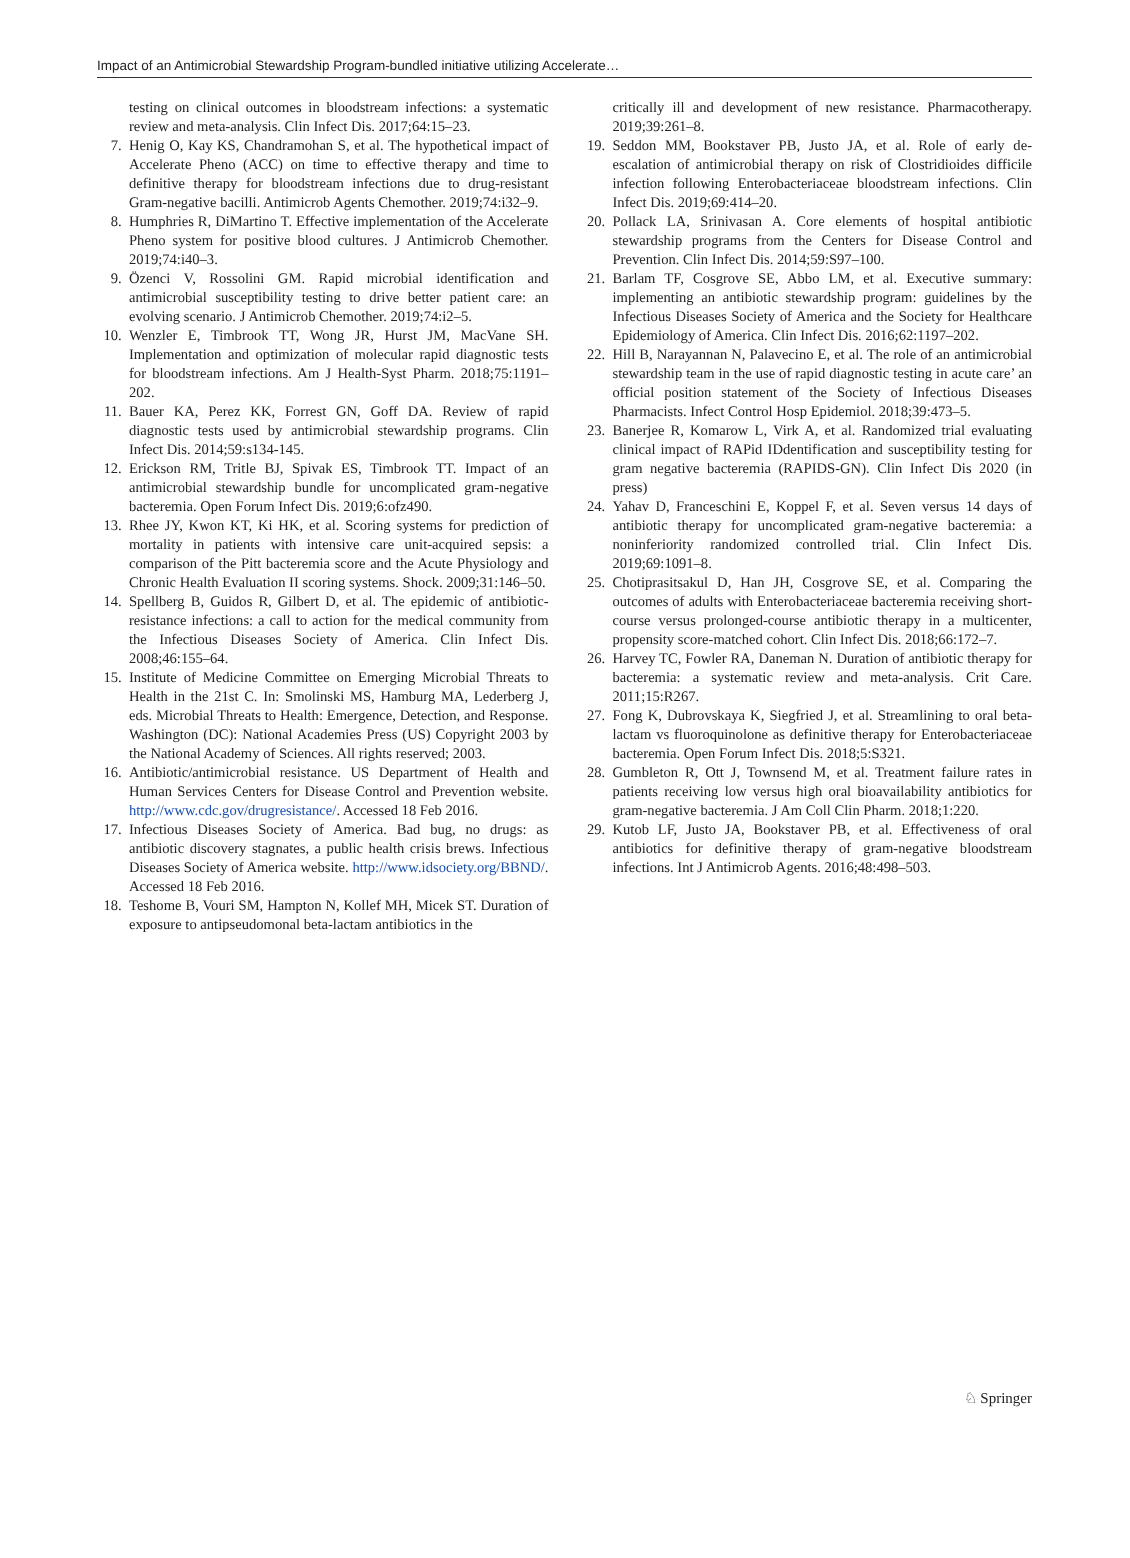Impact of an Antimicrobial Stewardship Program-bundled initiative utilizing Accelerate…
testing on clinical outcomes in bloodstream infections: a systematic review and meta-analysis. Clin Infect Dis. 2017;64:15–23.
7. Henig O, Kay KS, Chandramohan S, et al. The hypothetical impact of Accelerate Pheno (ACC) on time to effective therapy and time to definitive therapy for bloodstream infections due to drug-resistant Gram-negative bacilli. Antimicrob Agents Chemother. 2019;74:i32–9.
8. Humphries R, DiMartino T. Effective implementation of the Accelerate Pheno system for positive blood cultures. J Antimicrob Chemother. 2019;74:i40–3.
9. Özenci V, Rossolini GM. Rapid microbial identification and antimicrobial susceptibility testing to drive better patient care: an evolving scenario. J Antimicrob Chemother. 2019;74:i2–5.
10. Wenzler E, Timbrook TT, Wong JR, Hurst JM, MacVane SH. Implementation and optimization of molecular rapid diagnostic tests for bloodstream infections. Am J Health-Syst Pharm. 2018;75:1191–202.
11. Bauer KA, Perez KK, Forrest GN, Goff DA. Review of rapid diagnostic tests used by antimicrobial stewardship programs. Clin Infect Dis. 2014;59:s134-145.
12. Erickson RM, Tritle BJ, Spivak ES, Timbrook TT. Impact of an antimicrobial stewardship bundle for uncomplicated gram-negative bacteremia. Open Forum Infect Dis. 2019;6:ofz490.
13. Rhee JY, Kwon KT, Ki HK, et al. Scoring systems for prediction of mortality in patients with intensive care unit-acquired sepsis: a comparison of the Pitt bacteremia score and the Acute Physiology and Chronic Health Evaluation II scoring systems. Shock. 2009;31:146–50.
14. Spellberg B, Guidos R, Gilbert D, et al. The epidemic of antibiotic-resistance infections: a call to action for the medical community from the Infectious Diseases Society of America. Clin Infect Dis. 2008;46:155–64.
15. Institute of Medicine Committee on Emerging Microbial Threats to Health in the 21st C. In: Smolinski MS, Hamburg MA, Lederberg J, eds. Microbial Threats to Health: Emergence, Detection, and Response. Washington (DC): National Academies Press (US) Copyright 2003 by the National Academy of Sciences. All rights reserved; 2003.
16. Antibiotic/antimicrobial resistance. US Department of Health and Human Services Centers for Disease Control and Prevention website. http://www.cdc.gov/drugresistance/. Accessed 18 Feb 2016.
17. Infectious Diseases Society of America. Bad bug, no drugs: as antibiotic discovery stagnates, a public health crisis brews. Infectious Diseases Society of America website. http://www.idsociety.org/BBND/. Accessed 18 Feb 2016.
18. Teshome B, Vouri SM, Hampton N, Kollef MH, Micek ST. Duration of exposure to antipseudomonal beta-lactam antibiotics in the
critically ill and development of new resistance. Pharmacotherapy. 2019;39:261–8.
19. Seddon MM, Bookstaver PB, Justo JA, et al. Role of early de-escalation of antimicrobial therapy on risk of Clostridioides difficile infection following Enterobacteriaceae bloodstream infections. Clin Infect Dis. 2019;69:414–20.
20. Pollack LA, Srinivasan A. Core elements of hospital antibiotic stewardship programs from the Centers for Disease Control and Prevention. Clin Infect Dis. 2014;59:S97–100.
21. Barlam TF, Cosgrove SE, Abbo LM, et al. Executive summary: implementing an antibiotic stewardship program: guidelines by the Infectious Diseases Society of America and the Society for Healthcare Epidemiology of America. Clin Infect Dis. 2016;62:1197–202.
22. Hill B, Narayannan N, Palavecino E, et al. The role of an antimicrobial stewardship team in the use of rapid diagnostic testing in acute care’ an official position statement of the Society of Infectious Diseases Pharmacists. Infect Control Hosp Epidemiol. 2018;39:473–5.
23. Banerjee R, Komarow L, Virk A, et al. Randomized trial evaluating clinical impact of RAPid IDdentification and susceptibility testing for gram negative bacteremia (RAPIDS-GN). Clin Infect Dis 2020 (in press)
24. Yahav D, Franceschini E, Koppel F, et al. Seven versus 14 days of antibiotic therapy for uncomplicated gram-negative bacteremia: a noninferiority randomized controlled trial. Clin Infect Dis. 2019;69:1091–8.
25. Chotiprasitsakul D, Han JH, Cosgrove SE, et al. Comparing the outcomes of adults with Enterobacteriaceae bacteremia receiving short-course versus prolonged-course antibiotic therapy in a multicenter, propensity score-matched cohort. Clin Infect Dis. 2018;66:172–7.
26. Harvey TC, Fowler RA, Daneman N. Duration of antibiotic therapy for bacteremia: a systematic review and meta-analysis. Crit Care. 2011;15:R267.
27. Fong K, Dubrovskaya K, Siegfried J, et al. Streamlining to oral beta-lactam vs fluoroquinolone as definitive therapy for Enterobacteriaceae bacteremia. Open Forum Infect Dis. 2018;5:S321.
28. Gumbleton R, Ott J, Townsend M, et al. Treatment failure rates in patients receiving low versus high oral bioavailability antibiotics for gram-negative bacteremia. J Am Coll Clin Pharm. 2018;1:220.
29. Kutob LF, Justo JA, Bookstaver PB, et al. Effectiveness of oral antibiotics for definitive therapy of gram-negative bloodstream infections. Int J Antimicrob Agents. 2016;48:498–503.
♘ Springer